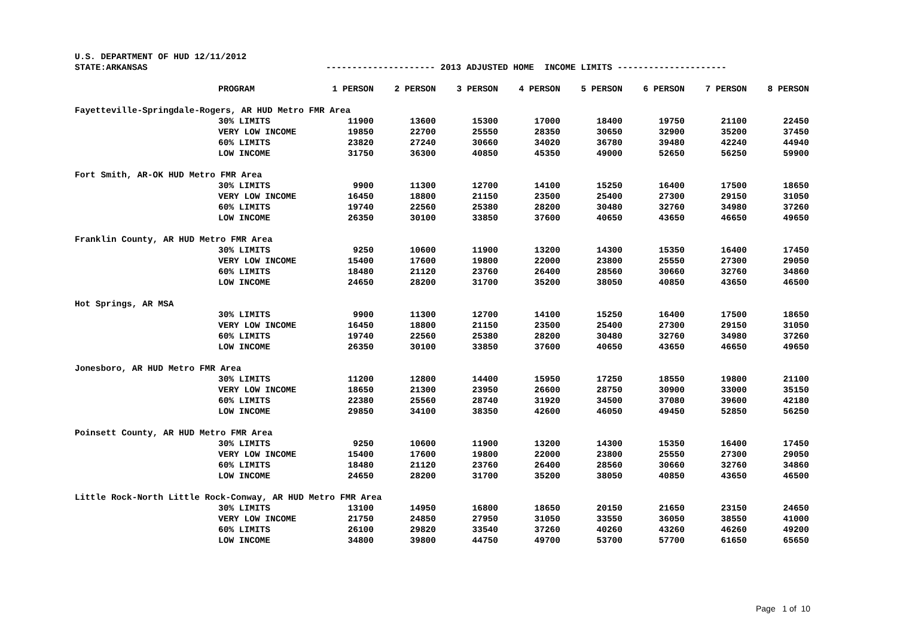U.S. DEPARTMENT OF HUD 12/11/2012
STATE:ARKANSAS --------------------- 2013 ADJUSTED HOME INCOME LIMITS ---------------------
| PROGRAM | 1 PERSON | 2 PERSON | 3 PERSON | 4 PERSON | 5 PERSON | 6 PERSON | 7 PERSON | 8 PERSON |
| --- | --- | --- | --- | --- | --- | --- | --- | --- |
| Fayetteville-Springdale-Rogers, AR HUD Metro FMR Area | | | | | | | | |
| 30% LIMITS | 11900 | 13600 | 15300 | 17000 | 18400 | 19750 | 21100 | 22450 |
| VERY LOW INCOME | 19850 | 22700 | 25550 | 28350 | 30650 | 32900 | 35200 | 37450 |
| 60% LIMITS | 23820 | 27240 | 30660 | 34020 | 36780 | 39480 | 42240 | 44940 |
| LOW INCOME | 31750 | 36300 | 40850 | 45350 | 49000 | 52650 | 56250 | 59900 |
| Fort Smith, AR-OK HUD Metro FMR Area | | | | | | | | |
| 30% LIMITS | 9900 | 11300 | 12700 | 14100 | 15250 | 16400 | 17500 | 18650 |
| VERY LOW INCOME | 16450 | 18800 | 21150 | 23500 | 25400 | 27300 | 29150 | 31050 |
| 60% LIMITS | 19740 | 22560 | 25380 | 28200 | 30480 | 32760 | 34980 | 37260 |
| LOW INCOME | 26350 | 30100 | 33850 | 37600 | 40650 | 43650 | 46650 | 49650 |
| Franklin County, AR HUD Metro FMR Area | | | | | | | | |
| 30% LIMITS | 9250 | 10600 | 11900 | 13200 | 14300 | 15350 | 16400 | 17450 |
| VERY LOW INCOME | 15400 | 17600 | 19800 | 22000 | 23800 | 25550 | 27300 | 29050 |
| 60% LIMITS | 18480 | 21120 | 23760 | 26400 | 28560 | 30660 | 32760 | 34860 |
| LOW INCOME | 24650 | 28200 | 31700 | 35200 | 38050 | 40850 | 43650 | 46500 |
| Hot Springs, AR MSA | | | | | | | | |
| 30% LIMITS | 9900 | 11300 | 12700 | 14100 | 15250 | 16400 | 17500 | 18650 |
| VERY LOW INCOME | 16450 | 18800 | 21150 | 23500 | 25400 | 27300 | 29150 | 31050 |
| 60% LIMITS | 19740 | 22560 | 25380 | 28200 | 30480 | 32760 | 34980 | 37260 |
| LOW INCOME | 26350 | 30100 | 33850 | 37600 | 40650 | 43650 | 46650 | 49650 |
| Jonesboro, AR HUD Metro FMR Area | | | | | | | | |
| 30% LIMITS | 11200 | 12800 | 14400 | 15950 | 17250 | 18550 | 19800 | 21100 |
| VERY LOW INCOME | 18650 | 21300 | 23950 | 26600 | 28750 | 30900 | 33000 | 35150 |
| 60% LIMITS | 22380 | 25560 | 28740 | 31920 | 34500 | 37080 | 39600 | 42180 |
| LOW INCOME | 29850 | 34100 | 38350 | 42600 | 46050 | 49450 | 52850 | 56250 |
| Poinsett County, AR HUD Metro FMR Area | | | | | | | | |
| 30% LIMITS | 9250 | 10600 | 11900 | 13200 | 14300 | 15350 | 16400 | 17450 |
| VERY LOW INCOME | 15400 | 17600 | 19800 | 22000 | 23800 | 25550 | 27300 | 29050 |
| 60% LIMITS | 18480 | 21120 | 23760 | 26400 | 28560 | 30660 | 32760 | 34860 |
| LOW INCOME | 24650 | 28200 | 31700 | 35200 | 38050 | 40850 | 43650 | 46500 |
| Little Rock-North Little Rock-Conway, AR HUD Metro FMR Area | | | | | | | | |
| 30% LIMITS | 13100 | 14950 | 16800 | 18650 | 20150 | 21650 | 23150 | 24650 |
| VERY LOW INCOME | 21750 | 24850 | 27950 | 31050 | 33550 | 36050 | 38550 | 41000 |
| 60% LIMITS | 26100 | 29820 | 33540 | 37260 | 40260 | 43260 | 46260 | 49200 |
| LOW INCOME | 34800 | 39800 | 44750 | 49700 | 53700 | 57700 | 61650 | 65650 |
Page 1 of 10